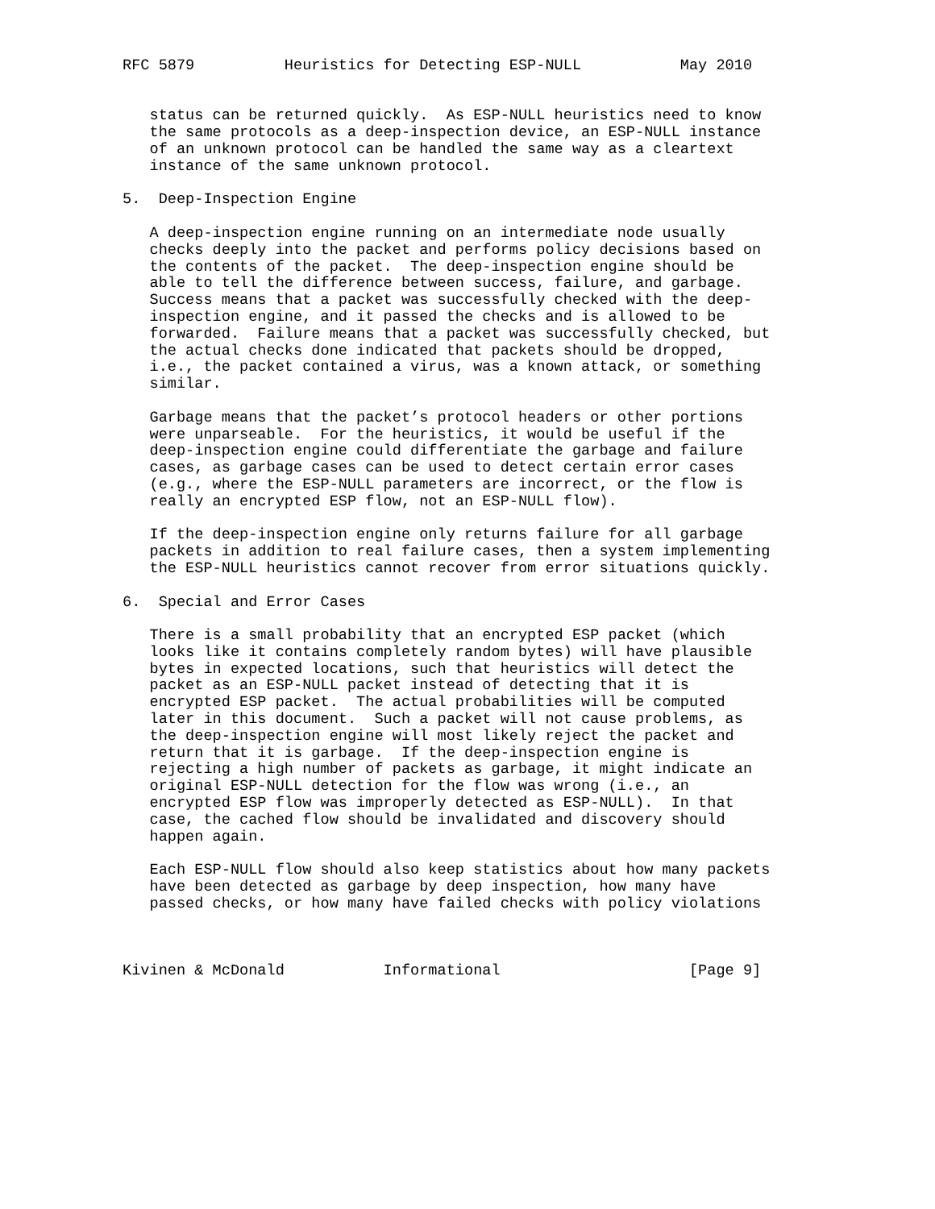RFC 5879          Heuristics for Detecting ESP-NULL           May 2010


   status can be returned quickly.  As ESP-NULL heuristics need to know
   the same protocols as a deep-inspection device, an ESP-NULL instance
   of an unknown protocol can be handled the same way as a cleartext
   instance of the same unknown protocol.

5.  Deep-Inspection Engine

   A deep-inspection engine running on an intermediate node usually
   checks deeply into the packet and performs policy decisions based on
   the contents of the packet.  The deep-inspection engine should be
   able to tell the difference between success, failure, and garbage.
   Success means that a packet was successfully checked with the deep-
   inspection engine, and it passed the checks and is allowed to be
   forwarded.  Failure means that a packet was successfully checked, but
   the actual checks done indicated that packets should be dropped,
   i.e., the packet contained a virus, was a known attack, or something
   similar.

   Garbage means that the packet’s protocol headers or other portions
   were unparseable.  For the heuristics, it would be useful if the
   deep-inspection engine could differentiate the garbage and failure
   cases, as garbage cases can be used to detect certain error cases
   (e.g., where the ESP-NULL parameters are incorrect, or the flow is
   really an encrypted ESP flow, not an ESP-NULL flow).

   If the deep-inspection engine only returns failure for all garbage
   packets in addition to real failure cases, then a system implementing
   the ESP-NULL heuristics cannot recover from error situations quickly.

6.  Special and Error Cases

   There is a small probability that an encrypted ESP packet (which
   looks like it contains completely random bytes) will have plausible
   bytes in expected locations, such that heuristics will detect the
   packet as an ESP-NULL packet instead of detecting that it is
   encrypted ESP packet.  The actual probabilities will be computed
   later in this document.  Such a packet will not cause problems, as
   the deep-inspection engine will most likely reject the packet and
   return that it is garbage.  If the deep-inspection engine is
   rejecting a high number of packets as garbage, it might indicate an
   original ESP-NULL detection for the flow was wrong (i.e., an
   encrypted ESP flow was improperly detected as ESP-NULL).  In that
   case, the cached flow should be invalidated and discovery should
   happen again.

   Each ESP-NULL flow should also keep statistics about how many packets
   have been detected as garbage by deep inspection, how many have
   passed checks, or how many have failed checks with policy violations



Kivinen & McDonald           Informational                     [Page 9]